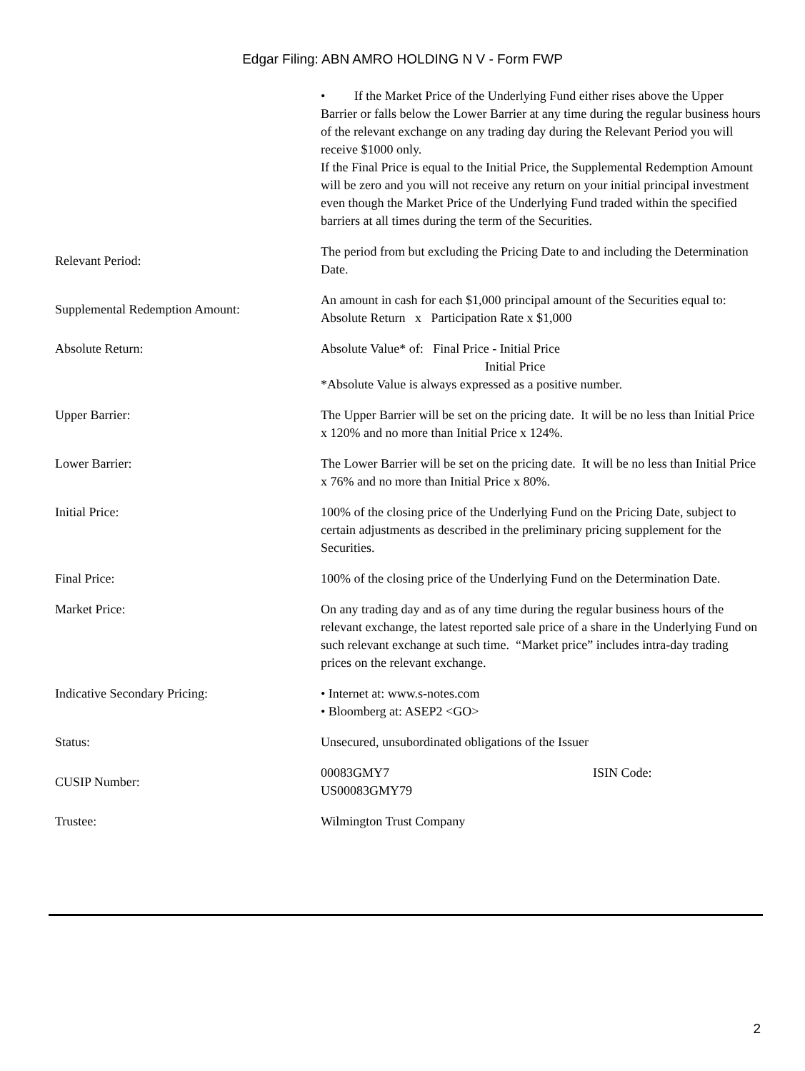Edgar Filing: ABN AMRO HOLDING N V - Form FWP
| | • If the Market Price of the Underlying Fund either rises above the Upper Barrier or falls below the Lower Barrier at any time during the regular business hours of the relevant exchange on any trading day during the Relevant Period you will receive $1000 only. If the Final Price is equal to the Initial Price, the Supplemental Redemption Amount will be zero and you will not receive any return on your initial principal investment even though the Market Price of the Underlying Fund traded within the specified barriers at all times during the term of the Securities. |
| Relevant Period: | The period from but excluding the Pricing Date to and including the Determination Date. |
| Supplemental Redemption Amount: | An amount in cash for each $1,000 principal amount of the Securities equal to: Absolute Return x Participation Rate x $1,000 |
| Absolute Return: | Absolute Value* of: Final Price - Initial Price Initial Price *Absolute Value is always expressed as a positive number. |
| Upper Barrier: | The Upper Barrier will be set on the pricing date. It will be no less than Initial Price x 120% and no more than Initial Price x 124%. |
| Lower Barrier: | The Lower Barrier will be set on the pricing date. It will be no less than Initial Price x 76% and no more than Initial Price x 80%. |
| Initial Price: | 100% of the closing price of the Underlying Fund on the Pricing Date, subject to certain adjustments as described in the preliminary pricing supplement for the Securities. |
| Final Price: | 100% of the closing price of the Underlying Fund on the Determination Date. |
| Market Price: | On any trading day and as of any time during the regular business hours of the relevant exchange, the latest reported sale price of a share in the Underlying Fund on such relevant exchange at such time. “Market price” includes intra-day trading prices on the relevant exchange. |
| Indicative Secondary Pricing: | • Internet at: www.s-notes.com • Bloomberg at: ASEP2 <GO> |
| Status: | Unsecured, unsubordinated obligations of the Issuer |
| CUSIP Number: | 00083GMY7 ISIN Code: US00083GMY79 |
| Trustee: | Wilmington Trust Company |
2